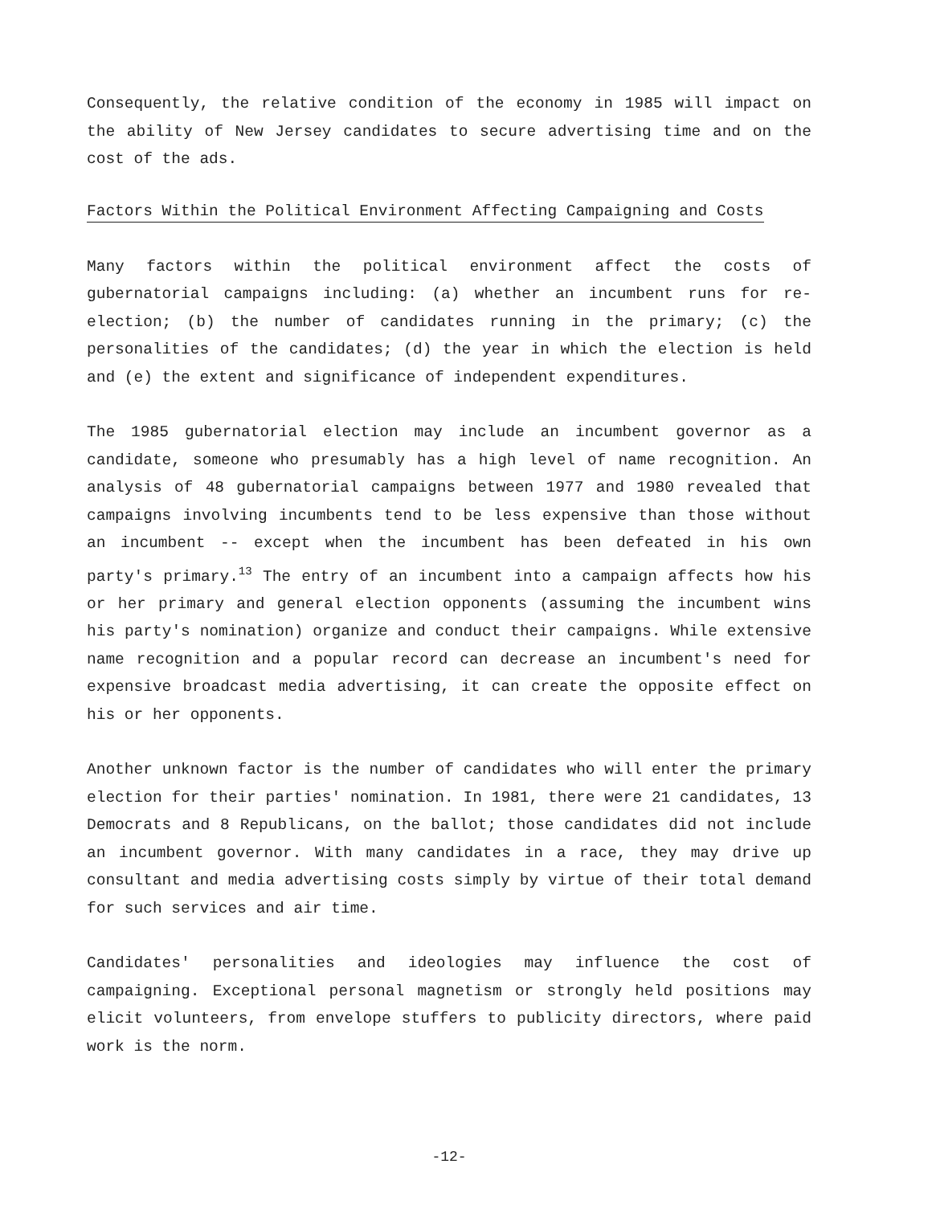Consequently, the relative condition of the economy in 1985 will impact on the ability of New Jersey candidates to secure advertising time and on the cost of the ads.
Factors Within the Political Environment Affecting Campaigning and Costs
Many factors within the political environment affect the costs of gubernatorial campaigns including: (a) whether an incumbent runs for re-election; (b) the number of candidates running in the primary; (c) the personalities of the candidates; (d) the year in which the election is held and (e) the extent and significance of independent expenditures.
The 1985 gubernatorial election may include an incumbent governor as a candidate, someone who presumably has a high level of name recognition. An analysis of 48 gubernatorial campaigns between 1977 and 1980 revealed that campaigns involving incumbents tend to be less expensive than those without an incumbent -- except when the incumbent has been defeated in his own party's primary.<sup>13</sup> The entry of an incumbent into a campaign affects how his or her primary and general election opponents (assuming the incumbent wins his party's nomination) organize and conduct their campaigns. While extensive name recognition and a popular record can decrease an incumbent's need for expensive broadcast media advertising, it can create the opposite effect on his or her opponents.
Another unknown factor is the number of candidates who will enter the primary election for their parties' nomination. In 1981, there were 21 candidates, 13 Democrats and 8 Republicans, on the ballot; those candidates did not include an incumbent governor. With many candidates in a race, they may drive up consultant and media advertising costs simply by virtue of their total demand for such services and air time.
Candidates' personalities and ideologies may influence the cost of campaigning. Exceptional personal magnetism or strongly held positions may elicit volunteers, from envelope stuffers to publicity directors, where paid work is the norm.
-12-